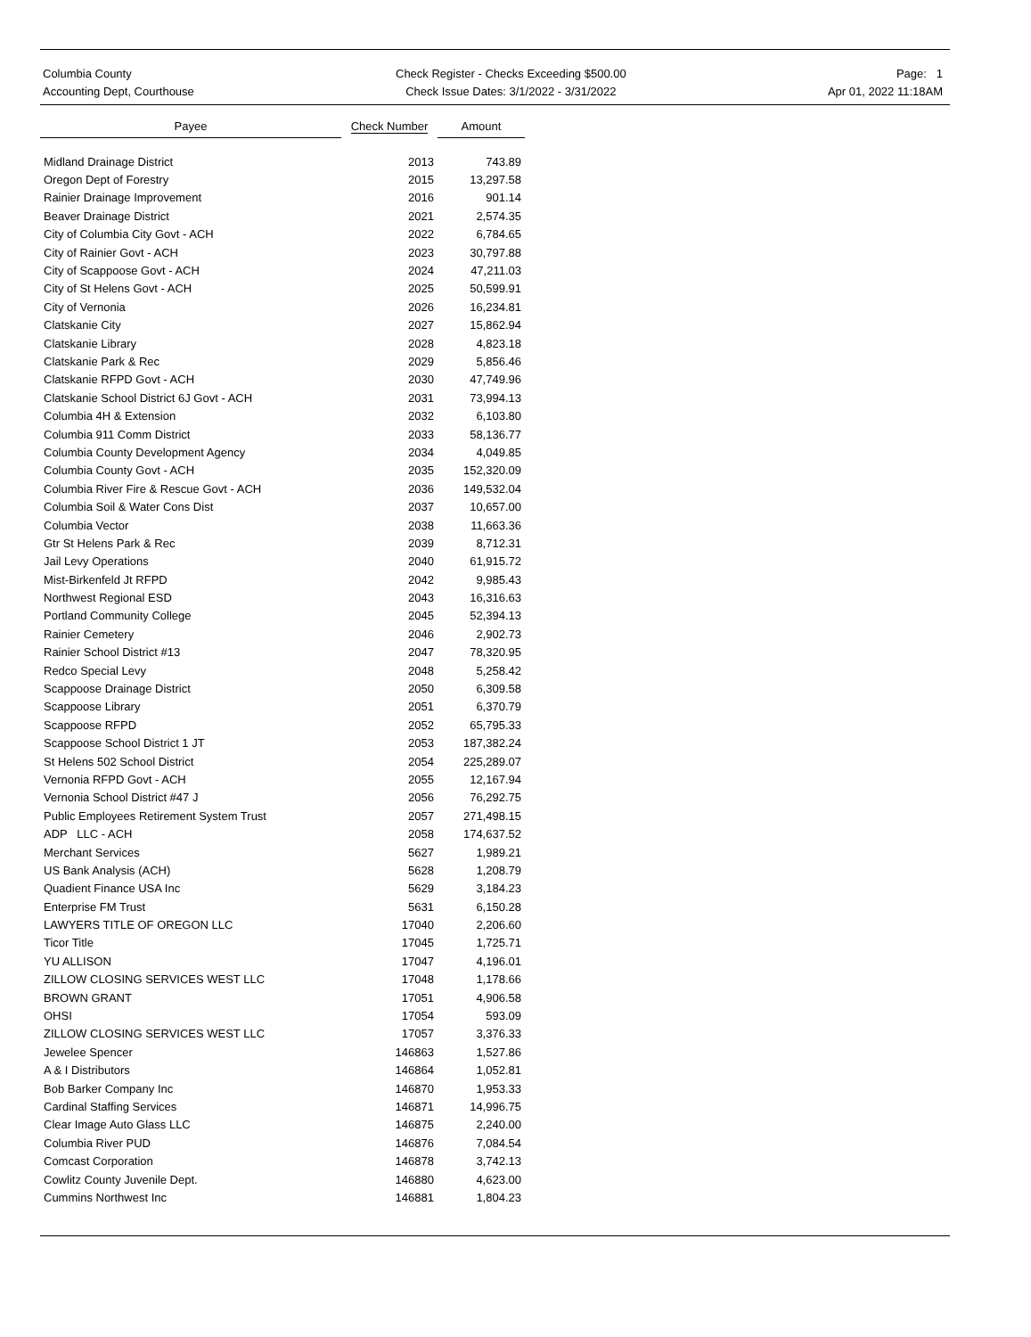Columbia County
Accounting Dept, Courthouse
Check Register - Checks Exceeding $500.00
Check Issue Dates: 3/1/2022 - 3/31/2022
Page: 1
Apr 01, 2022 11:18AM
| Payee | Check Number | Amount |
| --- | --- | --- |
| Midland Drainage District | 2013 | 743.89 |
| Oregon Dept of Forestry | 2015 | 13,297.58 |
| Rainier Drainage Improvement | 2016 | 901.14 |
| Beaver Drainage District | 2021 | 2,574.35 |
| City of Columbia City Govt - ACH | 2022 | 6,784.65 |
| City of Rainier Govt - ACH | 2023 | 30,797.88 |
| City of Scappoose Govt - ACH | 2024 | 47,211.03 |
| City of St Helens Govt - ACH | 2025 | 50,599.91 |
| City of Vernonia | 2026 | 16,234.81 |
| Clatskanie City | 2027 | 15,862.94 |
| Clatskanie Library | 2028 | 4,823.18 |
| Clatskanie Park & Rec | 2029 | 5,856.46 |
| Clatskanie RFPD Govt - ACH | 2030 | 47,749.96 |
| Clatskanie School District 6J Govt - ACH | 2031 | 73,994.13 |
| Columbia 4H & Extension | 2032 | 6,103.80 |
| Columbia 911 Comm District | 2033 | 58,136.77 |
| Columbia County Development Agency | 2034 | 4,049.85 |
| Columbia County Govt - ACH | 2035 | 152,320.09 |
| Columbia River Fire & Rescue Govt - ACH | 2036 | 149,532.04 |
| Columbia Soil & Water Cons Dist | 2037 | 10,657.00 |
| Columbia Vector | 2038 | 11,663.36 |
| Gtr St Helens Park & Rec | 2039 | 8,712.31 |
| Jail Levy Operations | 2040 | 61,915.72 |
| Mist-Birkenfeld Jt RFPD | 2042 | 9,985.43 |
| Northwest Regional ESD | 2043 | 16,316.63 |
| Portland Community College | 2045 | 52,394.13 |
| Rainier Cemetery | 2046 | 2,902.73 |
| Rainier School District #13 | 2047 | 78,320.95 |
| Redco Special Levy | 2048 | 5,258.42 |
| Scappoose Drainage District | 2050 | 6,309.58 |
| Scappoose Library | 2051 | 6,370.79 |
| Scappoose RFPD | 2052 | 65,795.33 |
| Scappoose School District 1 JT | 2053 | 187,382.24 |
| St Helens 502 School District | 2054 | 225,289.07 |
| Vernonia RFPD Govt - ACH | 2055 | 12,167.94 |
| Vernonia School District #47 J | 2056 | 76,292.75 |
| Public Employees Retirement System Trust | 2057 | 271,498.15 |
| ADP LLC - ACH | 2058 | 174,637.52 |
| Merchant Services | 5627 | 1,989.21 |
| US Bank Analysis (ACH) | 5628 | 1,208.79 |
| Quadient Finance USA Inc | 5629 | 3,184.23 |
| Enterprise FM Trust | 5631 | 6,150.28 |
| LAWYERS TITLE OF OREGON LLC | 17040 | 2,206.60 |
| Ticor Title | 17045 | 1,725.71 |
| YU ALLISON | 17047 | 4,196.01 |
| ZILLOW CLOSING SERVICES WEST LLC | 17048 | 1,178.66 |
| BROWN GRANT | 17051 | 4,906.58 |
| OHSI | 17054 | 593.09 |
| ZILLOW CLOSING SERVICES WEST LLC | 17057 | 3,376.33 |
| Jewelee Spencer | 146863 | 1,527.86 |
| A & I Distributors | 146864 | 1,052.81 |
| Bob Barker Company Inc | 146870 | 1,953.33 |
| Cardinal Staffing Services | 146871 | 14,996.75 |
| Clear Image Auto Glass LLC | 146875 | 2,240.00 |
| Columbia River PUD | 146876 | 7,084.54 |
| Comcast Corporation | 146878 | 3,742.13 |
| Cowlitz County Juvenile Dept. | 146880 | 4,623.00 |
| Cummins Northwest Inc | 146881 | 1,804.23 |